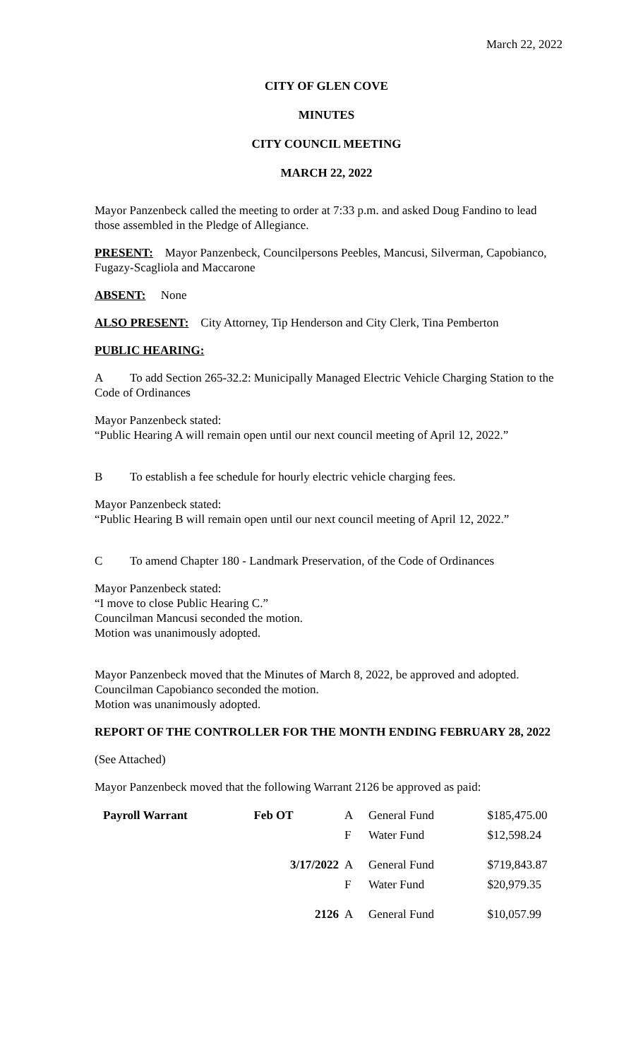March 22, 2022
CITY OF GLEN COVE
MINUTES
CITY COUNCIL MEETING
MARCH 22, 2022
Mayor Panzenbeck called the meeting to order at 7:33 p.m. and asked Doug Fandino to lead those assembled in the Pledge of Allegiance.
PRESENT: Mayor Panzenbeck, Councilpersons Peebles, Mancusi, Silverman, Capobianco, Fugazy-Scagliola and Maccarone
ABSENT: None
ALSO PRESENT: City Attorney, Tip Henderson and City Clerk, Tina Pemberton
PUBLIC HEARING:
A To add Section 265-32.2: Municipally Managed Electric Vehicle Charging Station to the Code of Ordinances
Mayor Panzenbeck stated:
“Public Hearing A will remain open until our next council meeting of April 12, 2022.”
B To establish a fee schedule for hourly electric vehicle charging fees.
Mayor Panzenbeck stated:
“Public Hearing B will remain open until our next council meeting of April 12, 2022.”
C To amend Chapter 180 - Landmark Preservation, of the Code of Ordinances
Mayor Panzenbeck stated:
“I move to close Public Hearing C.”
Councilman Mancusi seconded the motion.
Motion was unanimously adopted.
Mayor Panzenbeck moved that the Minutes of March 8, 2022, be approved and adopted.
Councilman Capobianco seconded the motion.
Motion was unanimously adopted.
REPORT OF THE CONTROLLER FOR THE MONTH ENDING FEBRUARY 28, 2022
(See Attached)
Mayor Panzenbeck moved that the following Warrant 2126 be approved as paid:
| Payroll Warrant | Feb OT | A | General Fund | $185,475.00 |
| | | F | Water Fund | $12,598.24 |
| | 3/17/2022 | A | General Fund | $719,843.87 |
| | | F | Water Fund | $20,979.35 |
| | 2126 | A | General Fund | $10,057.99 |